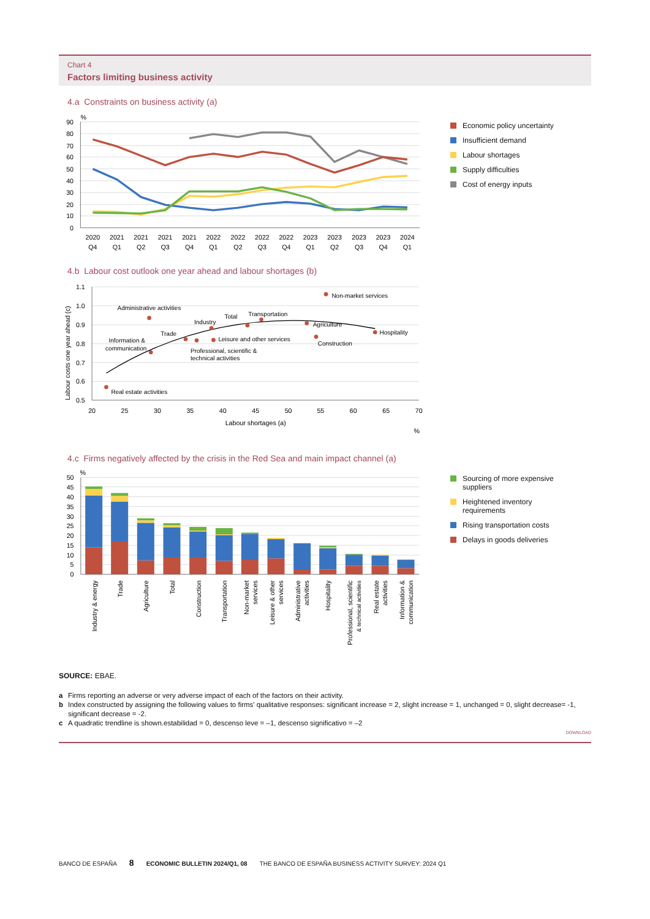Chart 4
Factors limiting business activity
4.a Constraints on business activity (a)
90
80
70
60
50
40
30
20
10
0
%
2020
Q4
2021
Q1
2021
Q2
2021
Q3
2021
Q4
2022
Q1
2022
Q2
2022
Q3
2022
Q4
2023
Q1
2023
Q2
2023
Q3
2023
Q4
2024
Q1
Economic policy uncertainty
Insufficient demand
Labour shortages
Supply difficulties
Cost of energy inputs
4.b Labour cost outlook one year ahead and labour shortages (b)
1.1
1.0
0.9
0.8
0.7
0.6
0.5
20
25
30
35
40
45
50
55
60
65
70
Labour shortages (a)
%
Labour costs one year ahead (c)
Non-market services
Administrative activities
Total
Transportation
Industry
Agriculture
Hospitality
Trade
Information &
communication
Leisure and other services
Construction
Professional, scientific &
technical activities
Real estate activities
4.c Firms negatively affected by the crisis in the Red Sea and main impact channel (a)
50
45
40
35
30
25
20
15
10
5
0
%
Industry & energy
Trade
Agriculture
Total
Construction
Transportation
Non-market
services
Leisure & other
services
Administrative
activities
Hospitality
Professional, scientific
& technical activities
Real estate
activities
Information &
communication
Sourcing of more expensive
suppliers
Heightened inventory
requirements
Rising transportation costs
Delays in goods deliveries
SOURCE: EBAE.
a Firms reporting an adverse or very adverse impact of each of the factors on their activity.
b Index constructed by assigning the following values to firms' qualitative responses: significant increase = 2, slight increase = 1, unchanged = 0, slight decrease= -1, significant decrease = -2.
c A quadratic trendline is shown.estabilidad = 0, descenso leve = –1, descenso significativo = –2
DOWNLOAD
BANCO DE ESPAÑA 8 ECONOMIC BULLETIN 2024/Q1, 08 THE BANCO DE ESPAÑA BUSINESS ACTIVITY SURVEY: 2024 Q1